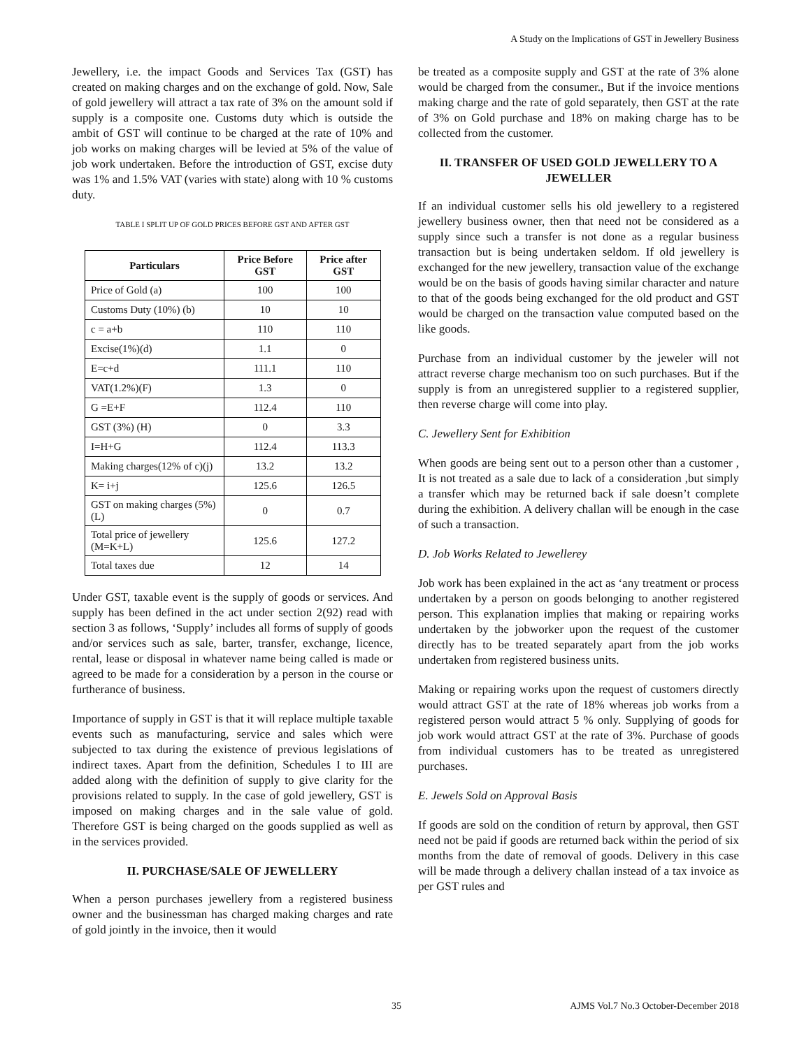A Study on the Implications of GST in Jewellery Business
Jewellery, i.e. the impact Goods and Services Tax (GST) has created on making charges and on the exchange of gold. Now, Sale of gold jewellery will attract a tax rate of 3% on the amount sold if supply is a composite one. Customs duty which is outside the ambit of GST will continue to be charged at the rate of 10% and job works on making charges will be levied at 5% of the value of job work undertaken. Before the introduction of GST, excise duty was 1% and 1.5% VAT (varies with state) along with 10 % customs duty.
TABLE I SPLIT UP OF GOLD PRICES BEFORE GST AND AFTER GST
| Particulars | Price Before GST | Price after GST |
| --- | --- | --- |
| Price of Gold (a) | 100 | 100 |
| Customs Duty (10%) (b) | 10 | 10 |
| c = a+b | 110 | 110 |
| Excise(1%)(d) | 1.1 | 0 |
| E=c+d | 111.1 | 110 |
| VAT(1.2%)(F) | 1.3 | 0 |
| G =E+F | 112.4 | 110 |
| GST (3%) (H) | 0 | 3.3 |
| I=H+G | 112.4 | 113.3 |
| Making charges(12% of c)(j) | 13.2 | 13.2 |
| K= i+j | 125.6 | 126.5 |
| GST on making charges (5%) (L) | 0 | 0.7 |
| Total price of jewellery (M=K+L) | 125.6 | 127.2 |
| Total taxes due | 12 | 14 |
Under GST, taxable event is the supply of goods or services. And supply has been defined in the act under section 2(92) read with section 3 as follows, ‘Supply’ includes all forms of supply of goods and/or services such as sale, barter, transfer, exchange, licence, rental, lease or disposal in whatever name being called is made or agreed to be made for a consideration by a person in the course or furtherance of business.
Importance of supply in GST is that it will replace multiple taxable events such as manufacturing, service and sales which were subjected to tax during the existence of previous legislations of indirect taxes. Apart from the definition, Schedules I to III are added along with the definition of supply to give clarity for the provisions related to supply. In the case of gold jewellery, GST is imposed on making charges and in the sale value of gold. Therefore GST is being charged on the goods supplied as well as in the services provided.
II. PURCHASE/SALE OF JEWELLERY
When a person purchases jewellery from a registered business owner and the businessman has charged making charges and rate of gold jointly in the invoice, then it would
be treated as a composite supply and GST at the rate of 3% alone would be charged from the consumer., But if the invoice mentions making charge and the rate of gold separately, then GST at the rate of 3% on Gold purchase and 18% on making charge has to be collected from the customer.
II. TRANSFER OF USED GOLD JEWELLERY TO A JEWELLER
If an individual customer sells his old jewellery to a registered jewellery business owner, then that need not be considered as a supply since such a transfer is not done as a regular business transaction but is being undertaken seldom. If old jewellery is exchanged for the new jewellery, transaction value of the exchange would be on the basis of goods having similar character and nature to that of the goods being exchanged for the old product and GST would be charged on the transaction value computed based on the like goods.
Purchase from an individual customer by the jeweler will not attract reverse charge mechanism too on such purchases. But if the supply is from an unregistered supplier to a registered supplier, then reverse charge will come into play.
C. Jewellery Sent for Exhibition
When goods are being sent out to a person other than a customer , It is not treated as a sale due to lack of a consideration ,but simply a transfer which may be returned back if sale doesn’t complete during the exhibition. A delivery challan will be enough in the case of such a transaction.
D. Job Works Related to Jewellerey
Job work has been explained in the act as ‘any treatment or process undertaken by a person on goods belonging to another registered person. This explanation implies that making or repairing works undertaken by the jobworker upon the request of the customer directly has to be treated separately apart from the job works undertaken from registered business units.
Making or repairing works upon the request of customers directly would attract GST at the rate of 18% whereas job works from a registered person would attract 5 % only. Supplying of goods for job work would attract GST at the rate of 3%. Purchase of goods from individual customers has to be treated as unregistered purchases.
E. Jewels Sold on Approval Basis
If goods are sold on the condition of return by approval, then GST need not be paid if goods are returned back within the period of six months from the date of removal of goods. Delivery in this case will be made through a delivery challan instead of a tax invoice as per GST rules and
35 AJMS Vol.7 No.3 October-December 2018